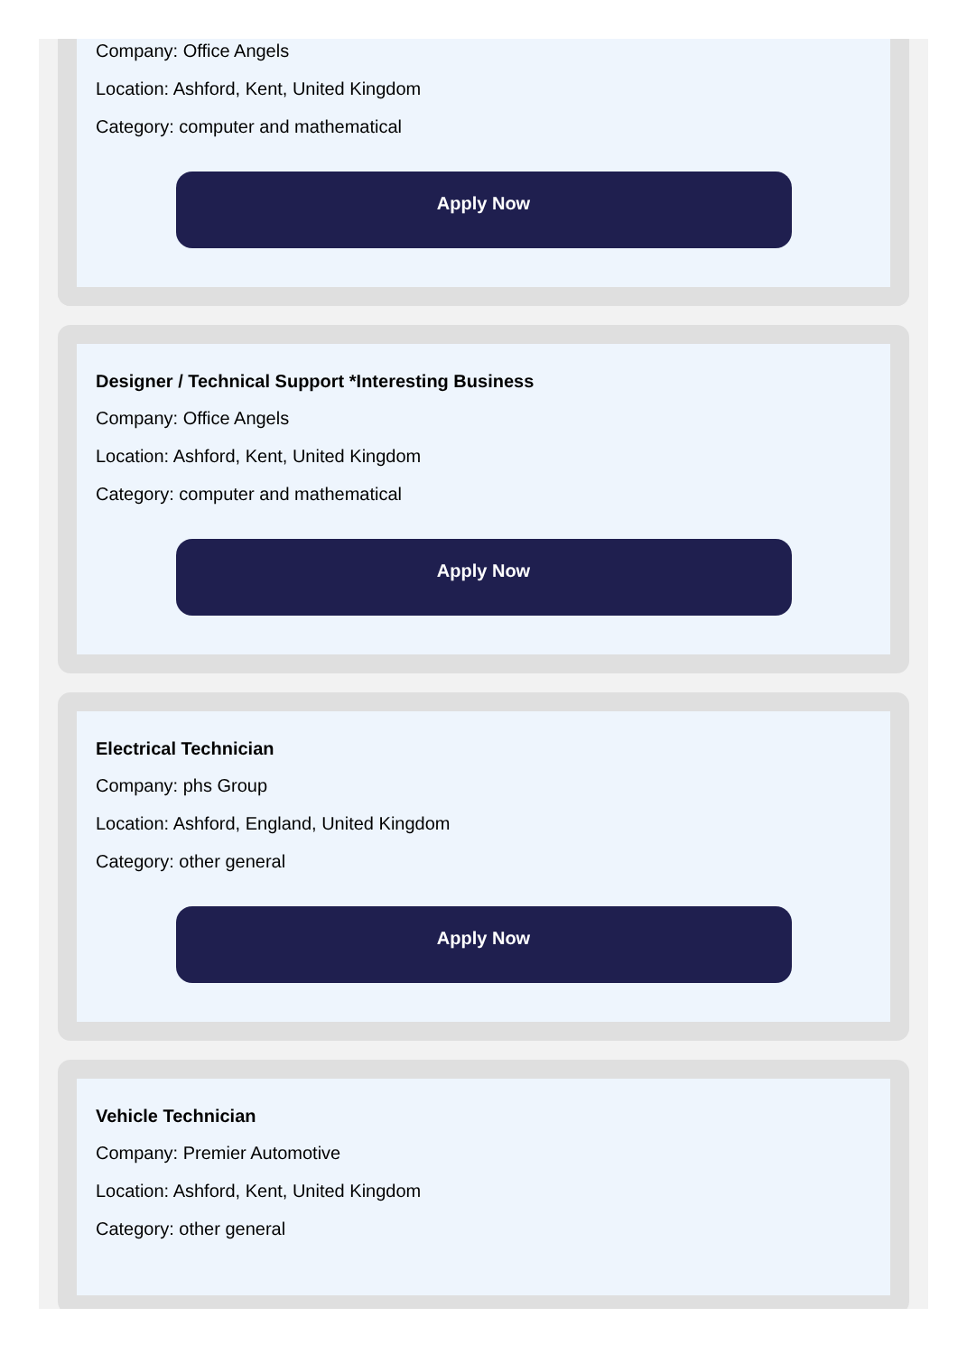Company: Office Angels
Location: Ashford, Kent, United Kingdom
Category: computer and mathematical
Apply Now
Designer / Technical Support *Interesting Business
Company: Office Angels
Location: Ashford, Kent, United Kingdom
Category: computer and mathematical
Apply Now
Electrical Technician
Company: phs Group
Location: Ashford, England, United Kingdom
Category: other general
Apply Now
Vehicle Technician
Company: Premier Automotive
Location: Ashford, Kent, United Kingdom
Category: other general